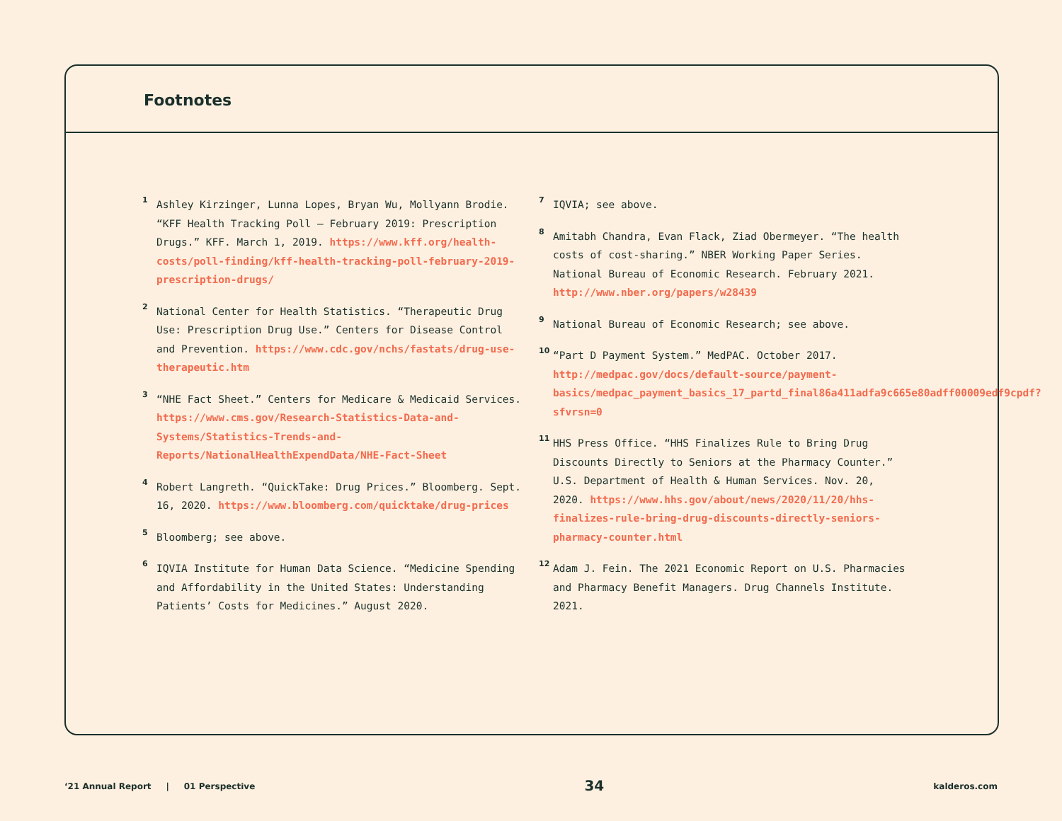Footnotes
1
Ashley Kirzinger, Lunna Lopes, Bryan Wu, Mollyann Brodie. “KFF Health Tracking Poll – February 2019: Prescription Drugs.” KFF. March 1, 2019. https://www.kff.org/health-costs/poll-finding/kff-health-tracking-poll-february-2019-prescription-drugs/
2
National Center for Health Statistics. “Therapeutic Drug Use: Prescription Drug Use.” Centers for Disease Control and Prevention. https://www.cdc.gov/nchs/fastats/drug-use-therapeutic.htm
3
“NHE Fact Sheet.” Centers for Medicare & Medicaid Services. https://www.cms.gov/Research-Statistics-Data-and-Systems/Statistics-Trends-and-Reports/NationalHealthExpendData/NHE-Fact-Sheet
4
Robert Langreth. “QuickTake: Drug Prices.” Bloomberg. Sept. 16, 2020. https://www.bloomberg.com/quicktake/drug-prices
5
Bloomberg; see above.
6
IQVIA Institute for Human Data Science. “Medicine Spending and Affordability in the United States: Understanding Patients’ Costs for Medicines.” August 2020.
7
IQVIA; see above.
8
Amitabh Chandra, Evan Flack, Ziad Obermeyer. “The health costs of cost-sharing.” NBER Working Paper Series. National Bureau of Economic Research. February 2021. http://www.nber.org/papers/w28439
9
National Bureau of Economic Research; see above.
10
“Part D Payment System.” MedPAC. October 2017. http://medpac.gov/docs/default-source/payment-basics/medpac_payment_basics_17_partd_final86a411adfa9c665e80adff00009edf9cpdf?sfvrsn=0
11
HHS Press Office. “HHS Finalizes Rule to Bring Drug Discounts Directly to Seniors at the Pharmacy Counter.” U.S. Department of Health & Human Services. Nov. 20, 2020. https://www.hhs.gov/about/news/2020/11/20/hhs-finalizes-rule-bring-drug-discounts-directly-seniors-pharmacy-counter.html
12
Adam J. Fein. The 2021 Economic Report on U.S. Pharmacies and Pharmacy Benefit Managers. Drug Channels Institute. 2021.
‘21 Annual Report | 01 Perspective 34 kalderos.com